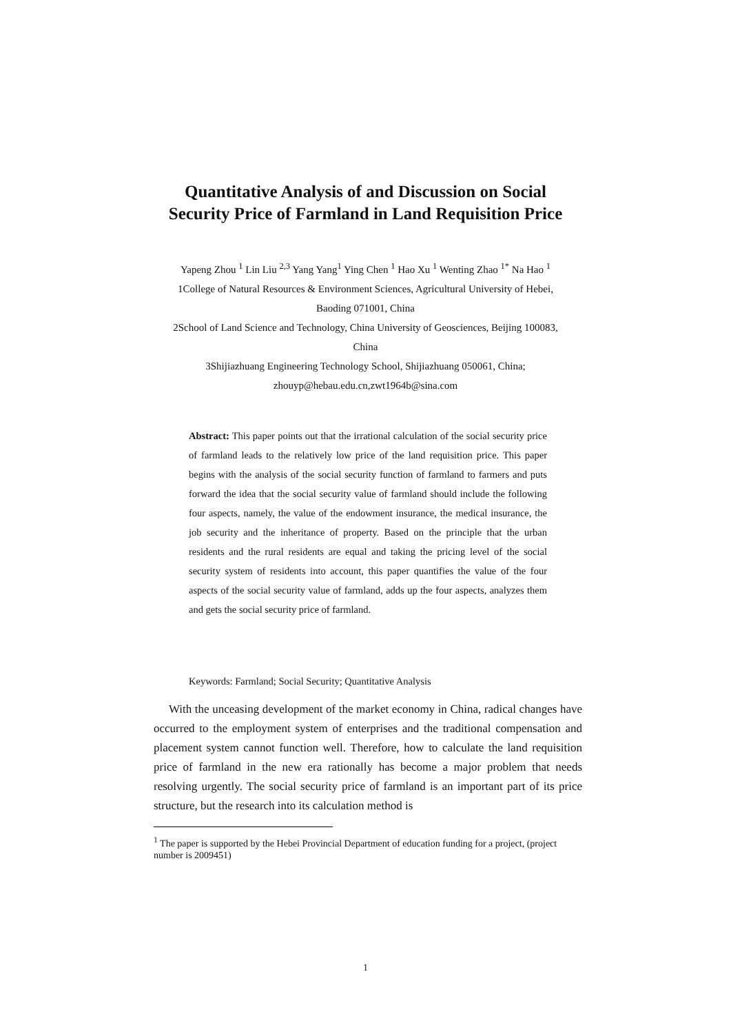Quantitative Analysis of and Discussion on Social
Security Price of Farmland in Land Requisition Price
Yapeng Zhou <sup>1</sup> Lin Liu <sup>2,3</sup> Yang Yang<sup>1</sup> Ying Chen <sup>1</sup> Hao Xu <sup>1</sup> Wenting Zhao <sup>1*</sup> Na Hao <sup>1</sup>
1College of Natural Resources & Environment Sciences, Agricultural University of Hebei,
Baoding 071001, China
2School of Land Science and Technology, China University of Geosciences, Beijing 100083,
China
3Shijiazhuang Engineering Technology School, Shijiazhuang 050061, China;
zhouyp@hebau.edu.cn,zwt1964b@sina.com
Abstract: This paper points out that the irrational calculation of the social security price of farmland leads to the relatively low price of the land requisition price. This paper begins with the analysis of the social security function of farmland to farmers and puts forward the idea that the social security value of farmland should include the following four aspects, namely, the value of the endowment insurance, the medical insurance, the job security and the inheritance of property. Based on the principle that the urban residents and the rural residents are equal and taking the pricing level of the social security system of residents into account, this paper quantifies the value of the four aspects of the social security value of farmland, adds up the four aspects, analyzes them and gets the social security price of farmland.
Keywords: Farmland; Social Security; Quantitative Analysis
With the unceasing development of the market economy in China, radical changes have occurred to the employment system of enterprises and the traditional compensation and placement system cannot function well. Therefore, how to calculate the land requisition price of farmland in the new era rationally has become a major problem that needs resolving urgently. The social security price of farmland is an important part of its price structure, but the research into its calculation method is
<sup>1</sup> The paper is supported by the Hebei Provincial Department of education funding for a project, (project number is 2009451)
1